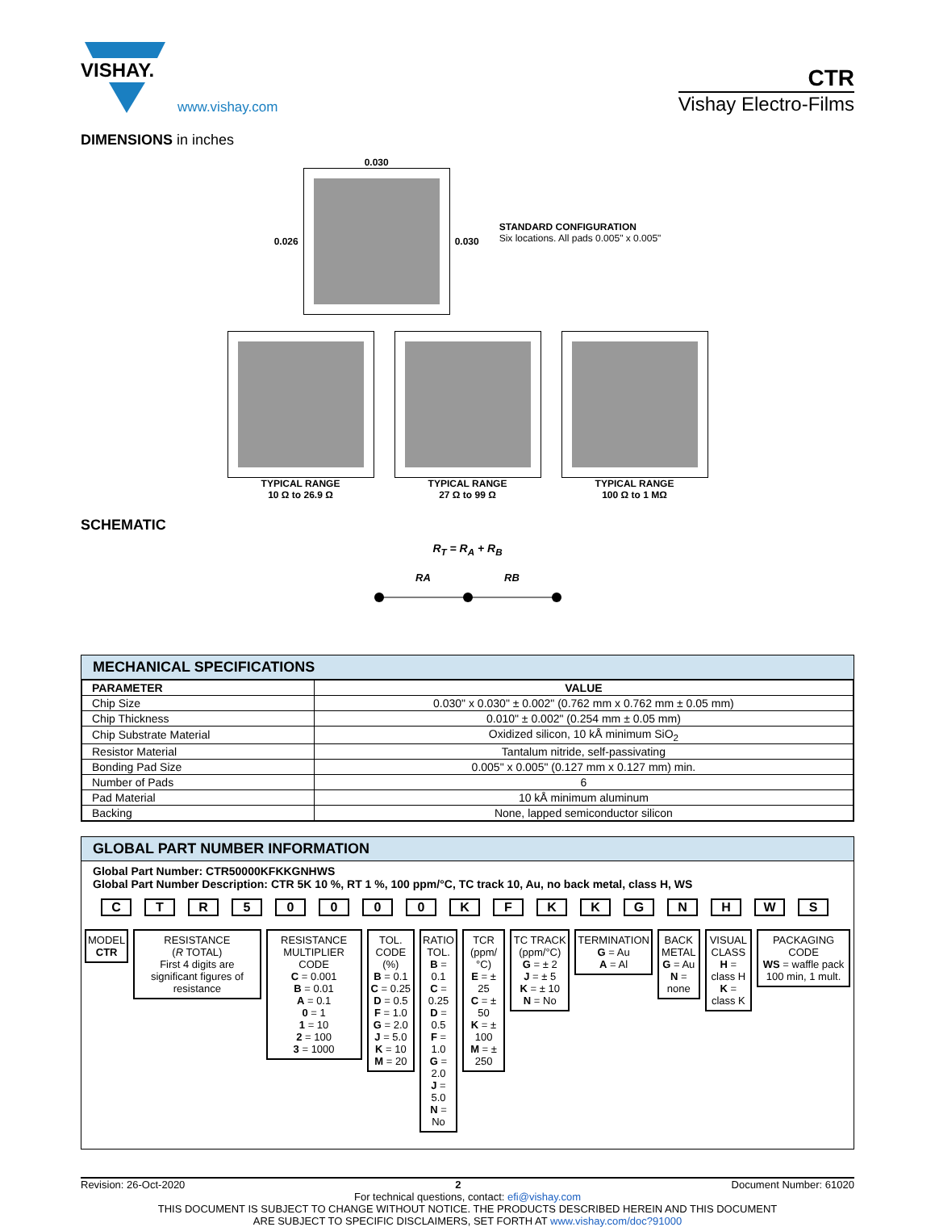VISHAY.
www.vishay.com
CTR
Vishay Electro-Films
DIMENSIONS in inches
0.030
0.026 0.030
STANDARD CONFIGURATION
Six locations. All pads 0.005" x 0.005"
TYPICAL RANGE
10 Ω to 26.9 Ω
TYPICAL RANGE
27 Ω to 99 Ω
TYPICAL RANGE
100 Ω to 1 MΩ
SCHEMATIC
R<sub>T</sub> = R<sub>A</sub> + R<sub>B</sub>
RA
RB
MECHANICAL SPECIFICATIONS
| PARAMETER | VALUE |
| --- | --- |
| Chip Size | 0.030" x 0.030" ± 0.002" (0.762 mm x 0.762 mm ± 0.05 mm) |
| Chip Thickness | 0.010" ± 0.002" (0.254 mm ± 0.05 mm) |
| Chip Substrate Material | Oxidized silicon, 10 kÅ minimum SiO<sub>2</sub> |
| Resistor Material | Tantalum nitride, self-passivating |
| Bonding Pad Size | 0.005" x 0.005" (0.127 mm x 0.127 mm) min. |
| Number of Pads | 6 |
| Pad Material | 10 kÅ minimum aluminum |
| Backing | None, lapped semiconductor silicon |
GLOBAL PART NUMBER INFORMATION
Global Part Number: CTR50000KFKKGNHWS
Global Part Number Description: CTR 5K 10 %, RT 1 %, 100 ppm/°C, TC track 10, Au, no back metal, class H, WS
C T R 5 0 0 0 0 K F K K G N H W S
MODEL
CTR
RESISTANCE
(R TOTAL)
First 4 digits are significant figures of resistance
RESISTANCE MULTIPLIER CODE
C = 0.001
B = 0.01
A = 0.1
0 = 1
1 = 10
2 = 100
3 = 1000
TOL. CODE (%)
B = 0.1
C = 0.25
D = 0.5
F = 1.0
G = 2.0
J = 5.0
K = 10
M = 20
RATIO TOL.
B = 0.1
C = 0.25
D = 0.5
F = 1.0
G = 2.0
J = 5.0
N = No
TCR (ppm/°C)
E = ± 25
C = ± 50
K = ± 100
M = ± 250
TC TRACK (ppm/°C)
G = ± 2
J = ± 5
K = ± 10
N = No
TERMINATION
G = Au
A = Al
BACK METAL
G = Au
N = none
VISUAL CLASS
H = class H
K = class K
PACKAGING CODE
WS = waffle pack 100 min, 1 mult.
Revision: 26-Oct-2020 2 Document Number: 61020
For technical questions, contact: efi@vishay.com
THIS DOCUMENT IS SUBJECT TO CHANGE WITHOUT NOTICE. THE PRODUCTS DESCRIBED HEREIN AND THIS DOCUMENT
ARE SUBJECT TO SPECIFIC DISCLAIMERS, SET FORTH AT www.vishay.com/doc?91000